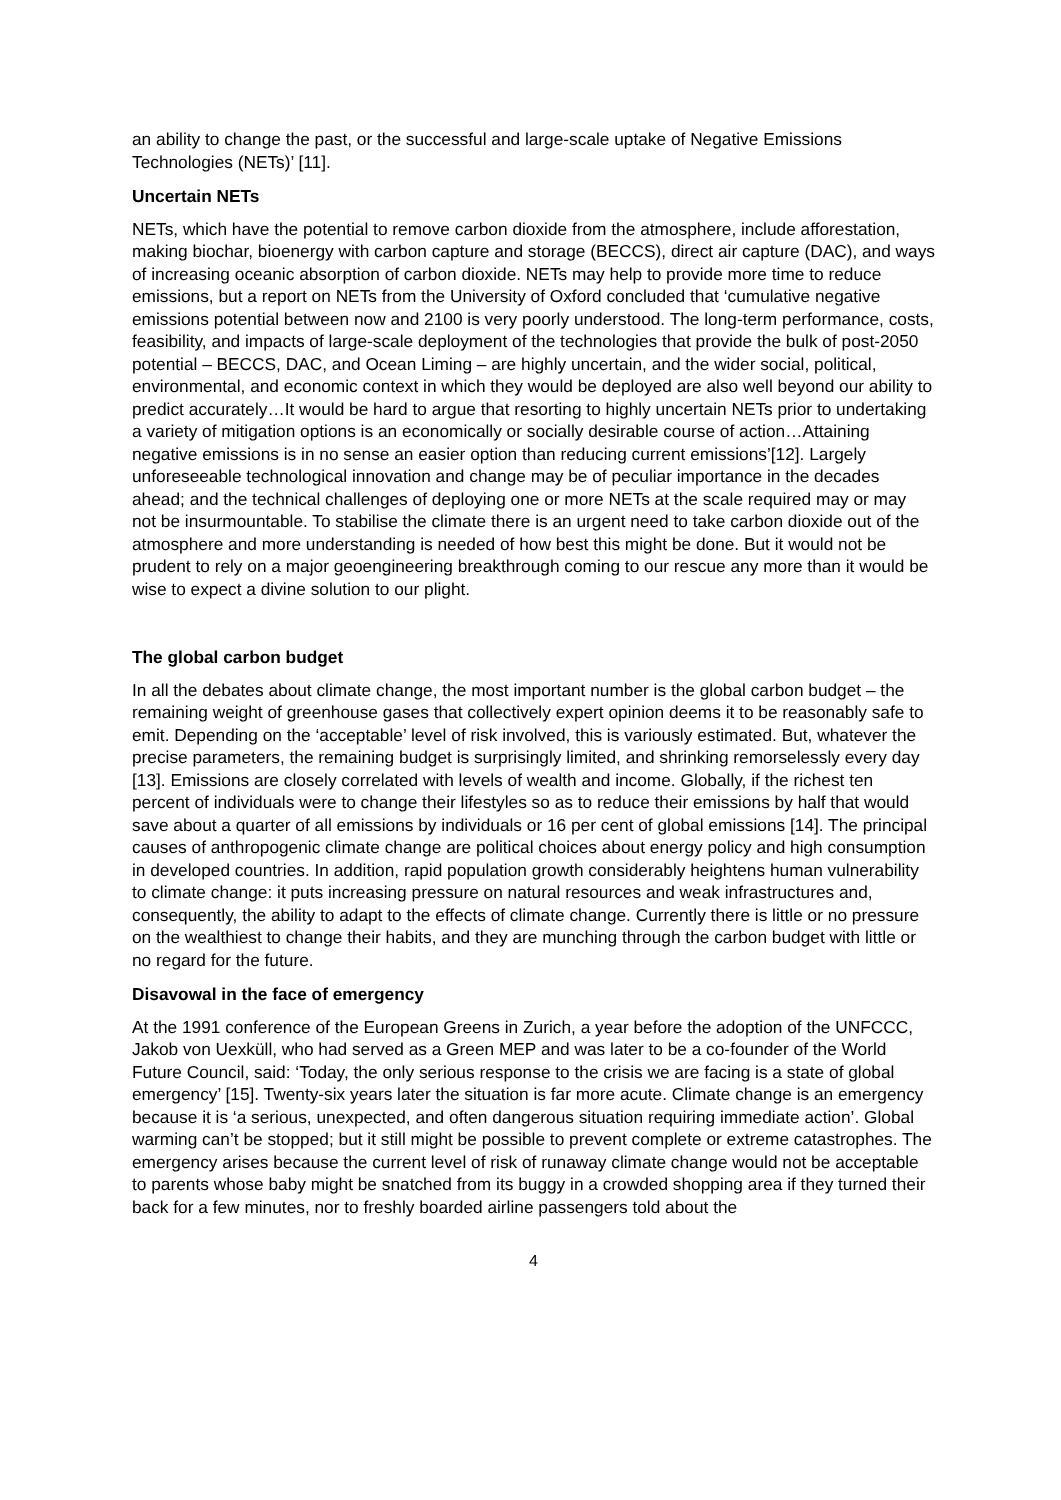an ability to change the past, or the successful and large-scale uptake of Negative Emissions Technologies (NETs)’ [11].
Uncertain NETs
NETs, which have the potential to remove carbon dioxide from the atmosphere, include afforestation, making biochar, bioenergy with carbon capture and storage (BECCS), direct air capture (DAC), and ways of increasing oceanic absorption of carbon dioxide. NETs may help to provide more time to reduce emissions, but a report on NETs from the University of Oxford concluded that ‘cumulative negative emissions potential between now and 2100 is very poorly understood. The long-term performance, costs, feasibility, and impacts of large-scale deployment of the technologies that provide the bulk of post-2050 potential – BECCS, DAC, and Ocean Liming – are highly uncertain, and the wider social, political, environmental, and economic context in which they would be deployed are also well beyond our ability to predict accurately…It would be hard to argue that resorting to highly uncertain NETs prior to undertaking a variety of mitigation options is an economically or socially desirable course of action…Attaining negative emissions is in no sense an easier option than reducing current emissions’[12]. Largely unforeseeable technological innovation and change may be of peculiar importance in the decades ahead; and the technical challenges of deploying one or more NETs at the scale required may or may not be insurmountable. To stabilise the climate there is an urgent need to take carbon dioxide out of the atmosphere and more understanding is needed of how best this might be done. But it would not be prudent to rely on a major geoengineering breakthrough coming to our rescue any more than it would be wise to expect a divine solution to our plight.
The global carbon budget
In all the debates about climate change, the most important number is the global carbon budget – the remaining weight of greenhouse gases that collectively expert opinion deems it to be reasonably safe to emit. Depending on the ‘acceptable’ level of risk involved, this is variously estimated. But, whatever the precise parameters, the remaining budget is surprisingly limited, and shrinking remorselessly every day [13]. Emissions are closely correlated with levels of wealth and income. Globally, if the richest ten percent of individuals were to change their lifestyles so as to reduce their emissions by half that would save about a quarter of all emissions by individuals or 16 per cent of global emissions [14]. The principal causes of anthropogenic climate change are political choices about energy policy and high consumption in developed countries. In addition, rapid population growth considerably heightens human vulnerability to climate change: it puts increasing pressure on natural resources and weak infrastructures and, consequently, the ability to adapt to the effects of climate change. Currently there is little or no pressure on the wealthiest to change their habits, and they are munching through the carbon budget with little or no regard for the future.
Disavowal in the face of emergency
At the 1991 conference of the European Greens in Zurich, a year before the adoption of the UNFCCC, Jakob von Uexküll, who had served as a Green MEP and was later to be a co-founder of the World Future Council, said: ‘Today, the only serious response to the crisis we are facing is a state of global emergency’ [15]. Twenty-six years later the situation is far more acute. Climate change is an emergency because it is ‘a serious, unexpected, and often dangerous situation requiring immediate action’. Global warming can’t be stopped; but it still might be possible to prevent complete or extreme catastrophes. The emergency arises because the current level of risk of runaway climate change would not be acceptable to parents whose baby might be snatched from its buggy in a crowded shopping area if they turned their back for a few minutes, nor to freshly boarded airline passengers told about the
4